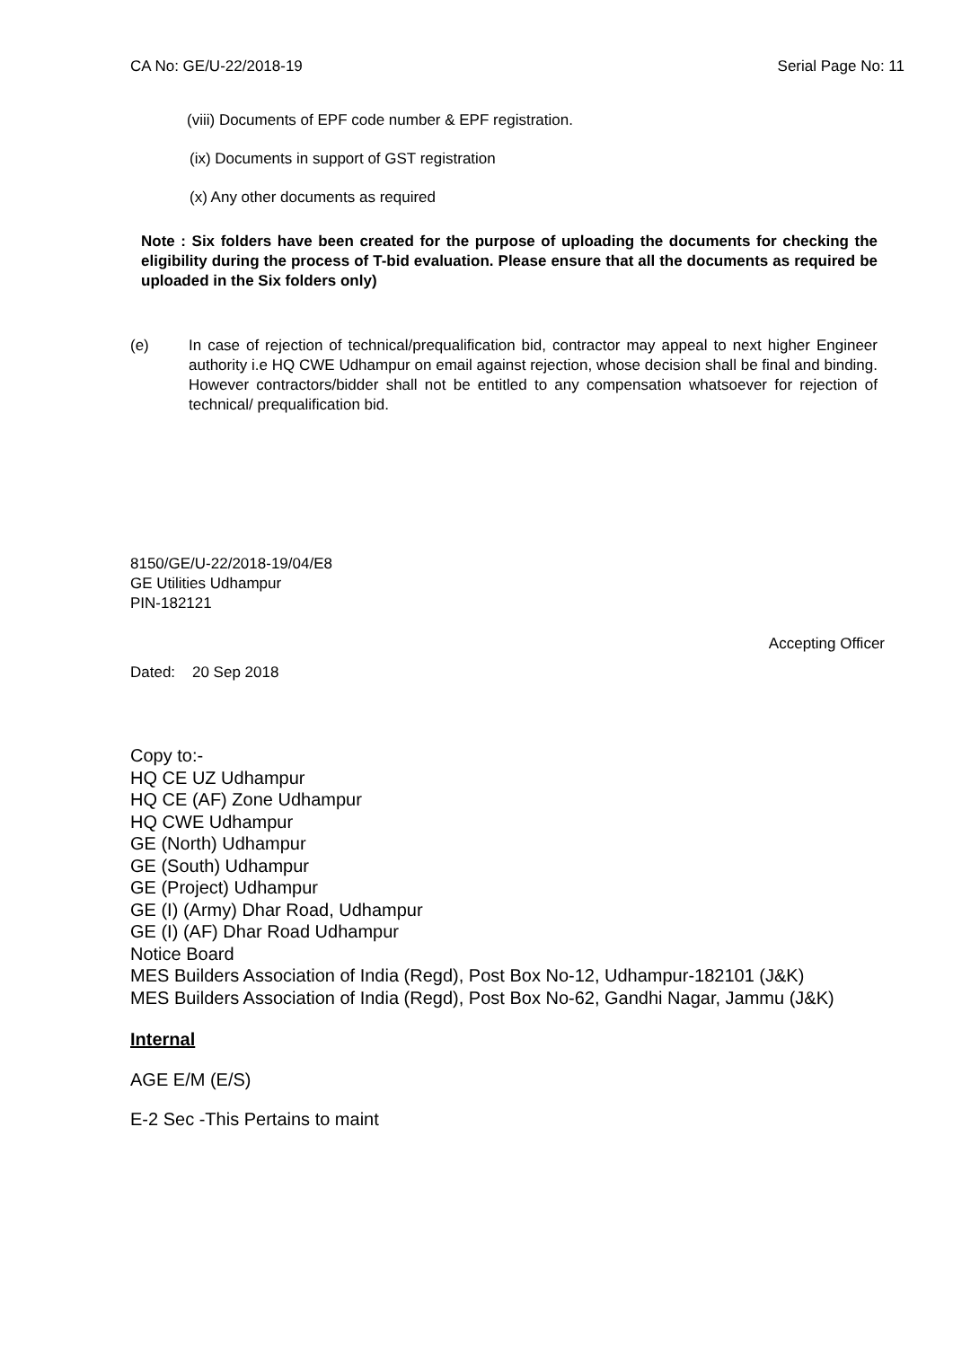CA No: GE/U-22/2018-19 Serial Page No: 11
(viii) Documents of EPF code number & EPF registration.
(ix) Documents in support of GST registration
(x) Any other documents as required
Note : Six folders have been created for the purpose of uploading the documents for checking the eligibility during the process of T-bid evaluation. Please ensure that all the documents as required be uploaded in the Six folders only)
(e) In case of rejection of technical/prequalification bid, contractor may appeal to next higher Engineer authority i.e HQ CWE Udhampur on email against rejection, whose decision shall be final and binding. However contractors/bidder shall not be entitled to any compensation whatsoever for rejection of technical/ prequalification bid.
8150/GE/U-22/2018-19/04/E8
GE Utilities Udhampur
PIN-182121
Accepting Officer
Dated: 20 Sep 2018
Copy to:-
HQ CE UZ Udhampur
HQ CE (AF) Zone Udhampur
HQ CWE Udhampur
GE (North) Udhampur
GE (South) Udhampur
GE (Project) Udhampur
GE (I) (Army) Dhar Road, Udhampur
GE (I) (AF) Dhar Road Udhampur
Notice Board
MES Builders Association of India (Regd), Post Box No-12, Udhampur-182101 (J&K)
MES Builders Association of India (Regd), Post Box No-62, Gandhi Nagar, Jammu (J&K)
Internal
AGE E/M (E/S)
E-2 Sec -This Pertains to maint